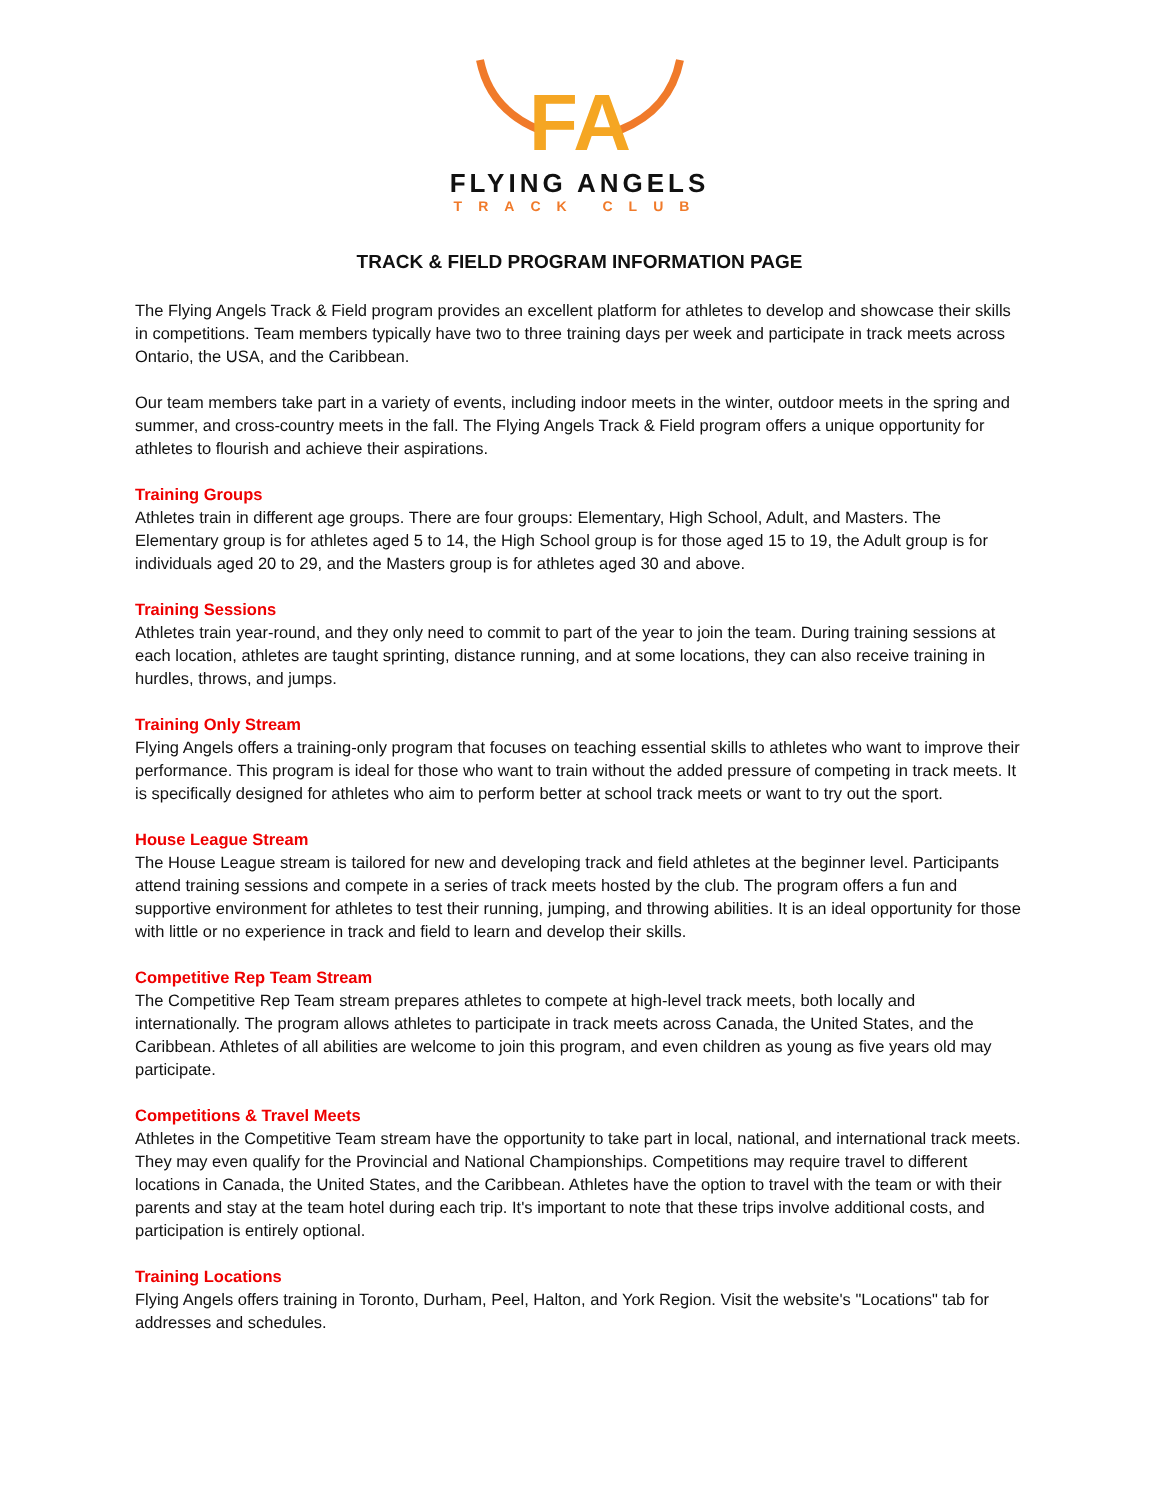FA
FLYING ANGELS
TRACK CLUB
TRACK & FIELD PROGRAM INFORMATION PAGE
The Flying Angels Track & Field program provides an excellent platform for athletes to develop and showcase their skills in competitions. Team members typically have two to three training days per week and participate in track meets across Ontario, the USA, and the Caribbean.
Our team members take part in a variety of events, including indoor meets in the winter, outdoor meets in the spring and summer, and cross-country meets in the fall. The Flying Angels Track & Field program offers a unique opportunity for athletes to flourish and achieve their aspirations.
Training Groups
Athletes train in different age groups. There are four groups: Elementary, High School, Adult, and Masters. The Elementary group is for athletes aged 5 to 14, the High School group is for those aged 15 to 19, the Adult group is for individuals aged 20 to 29, and the Masters group is for athletes aged 30 and above.
Training Sessions
Athletes train year-round, and they only need to commit to part of the year to join the team. During training sessions at each location, athletes are taught sprinting, distance running, and at some locations, they can also receive training in hurdles, throws, and jumps.
Training Only Stream
Flying Angels offers a training-only program that focuses on teaching essential skills to athletes who want to improve their performance. This program is ideal for those who want to train without the added pressure of competing in track meets. It is specifically designed for athletes who aim to perform better at school track meets or want to try out the sport.
House League Stream
The House League stream is tailored for new and developing track and field athletes at the beginner level. Participants attend training sessions and compete in a series of track meets hosted by the club. The program offers a fun and supportive environment for athletes to test their running, jumping, and throwing abilities. It is an ideal opportunity for those with little or no experience in track and field to learn and develop their skills.
Competitive Rep Team Stream
The Competitive Rep Team stream prepares athletes to compete at high-level track meets, both locally and internationally. The program allows athletes to participate in track meets across Canada, the United States, and the Caribbean. Athletes of all abilities are welcome to join this program, and even children as young as five years old may participate.
Competitions & Travel Meets
Athletes in the Competitive Team stream have the opportunity to take part in local, national, and international track meets. They may even qualify for the Provincial and National Championships. Competitions may require travel to different locations in Canada, the United States, and the Caribbean. Athletes have the option to travel with the team or with their parents and stay at the team hotel during each trip. It's important to note that these trips involve additional costs, and participation is entirely optional.
Training Locations
Flying Angels offers training in Toronto, Durham, Peel, Halton, and York Region. Visit the website's "Locations" tab for addresses and schedules.